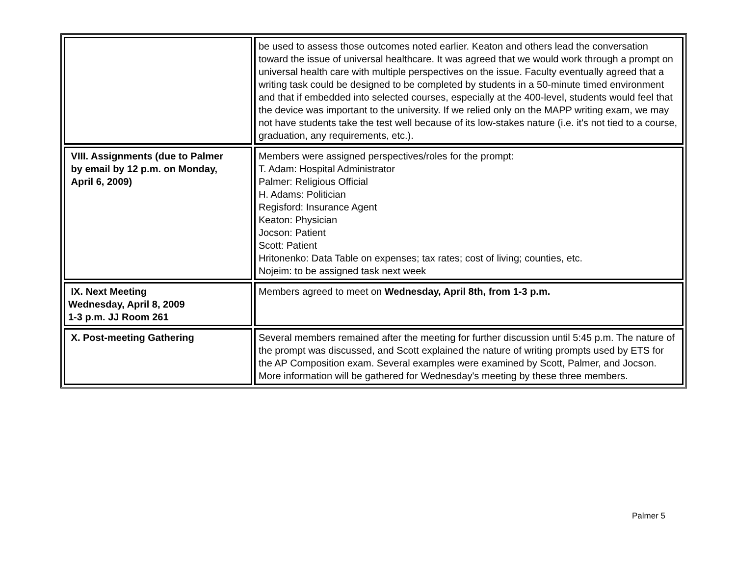| | be used to assess those outcomes noted earlier. Keaton and others lead the conversation toward the issue of universal healthcare. It was agreed that we would work through a prompt on universal health care with multiple perspectives on the issue. Faculty eventually agreed that a writing task could be designed to be completed by students in a 50-minute timed environment and that if embedded into selected courses, especially at the 400-level, students would feel that the device was important to the university. If we relied only on the MAPP writing exam, we may not have students take the test well because of its low-stakes nature (i.e. it's not tied to a course, graduation, any requirements, etc.). |
| VIII. Assignments (due to Palmer by email by 12 p.m. on Monday, April 6, 2009) | Members were assigned perspectives/roles for the prompt: T. Adam: Hospital Administrator Palmer: Religious Official H. Adams: Politician Regisford: Insurance Agent Keaton: Physician Jocson: Patient Scott: Patient Hritonenko: Data Table on expenses; tax rates; cost of living; counties, etc. Nojeim: to be assigned task next week |
| IX. Next Meeting Wednesday, April 8, 2009 1-3 p.m. JJ Room 261 | Members agreed to meet on Wednesday, April 8th, from 1-3 p.m. |
| X. Post-meeting Gathering | Several members remained after the meeting for further discussion until 5:45 p.m. The nature of the prompt was discussed, and Scott explained the nature of writing prompts used by ETS for the AP Composition exam. Several examples were examined by Scott, Palmer, and Jocson. More information will be gathered for Wednesday's meeting by these three members. |
Palmer 5